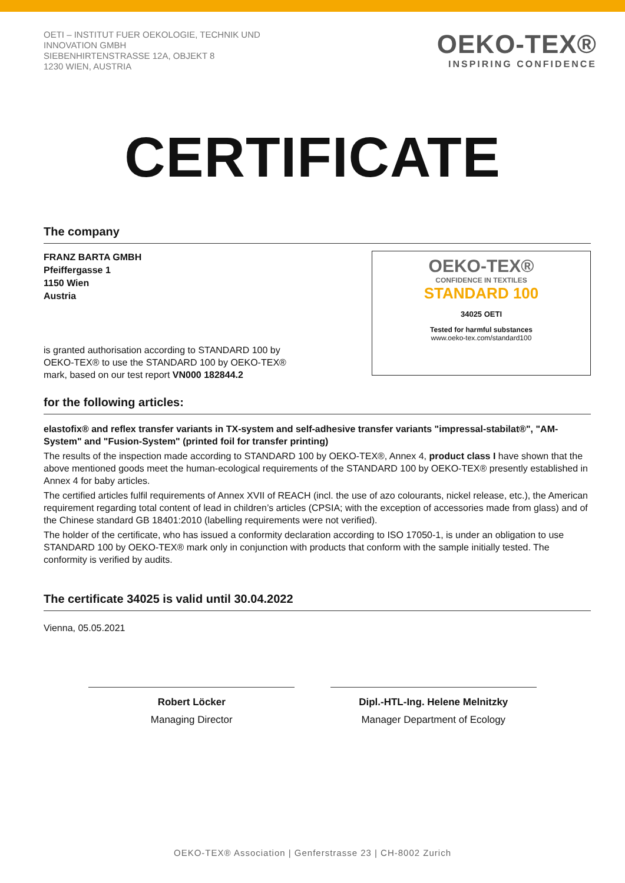OETI – INSTITUT FUER OEKOLOGIE, TECHNIK UND
INNOVATION GMBH
SIEBENHIRTENSTRASSE 12A, OBJEKT 8
1230 WIEN, AUSTRIA
OEKO-TEX®
INSPIRING CONFIDENCE
CERTIFICATE
The company
FRANZ BARTA GMBH
Pfeiffergasse 1
1150 Wien
Austria
is granted authorisation according to STANDARD 100 by
OEKO-TEX® to use the STANDARD 100 by OEKO-TEX®
mark, based on our test report VN000 182844.2
OEKO-TEX®
CONFIDENCE IN TEXTILES
STANDARD 100
34025 OETI
Tested for harmful substances
www.oeko-tex.com/standard100
for the following articles:
elastofix® and reflex transfer variants in TX-system and self-adhesive transfer variants "impressal-stabilat®", "AM-System" and "Fusion-System" (printed foil for transfer printing)
The results of the inspection made according to STANDARD 100 by OEKO-TEX®, Annex 4, product class I have shown that the above mentioned goods meet the human-ecological requirements of the STANDARD 100 by OEKO-TEX® presently established in Annex 4 for baby articles.
The certified articles fulfil requirements of Annex XVII of REACH (incl. the use of azo colourants, nickel release, etc.), the American requirement regarding total content of lead in children’s articles (CPSIA; with the exception of accessories made from glass) and of the Chinese standard GB 18401:2010 (labelling requirements were not verified).
The holder of the certificate, who has issued a conformity declaration according to ISO 17050-1, is under an obligation to use STANDARD 100 by OEKO-TEX® mark only in conjunction with products that conform with the sample initially tested. The conformity is verified by audits.
The certificate 34025 is valid until 30.04.2022
Vienna, 05.05.2021
Robert Löcker
Managing Director
Dipl.-HTL-Ing. Helene Melnitzky
Manager Department of Ecology
OEKO-TEX® Association | Genferstrasse 23 | CH-8002 Zurich